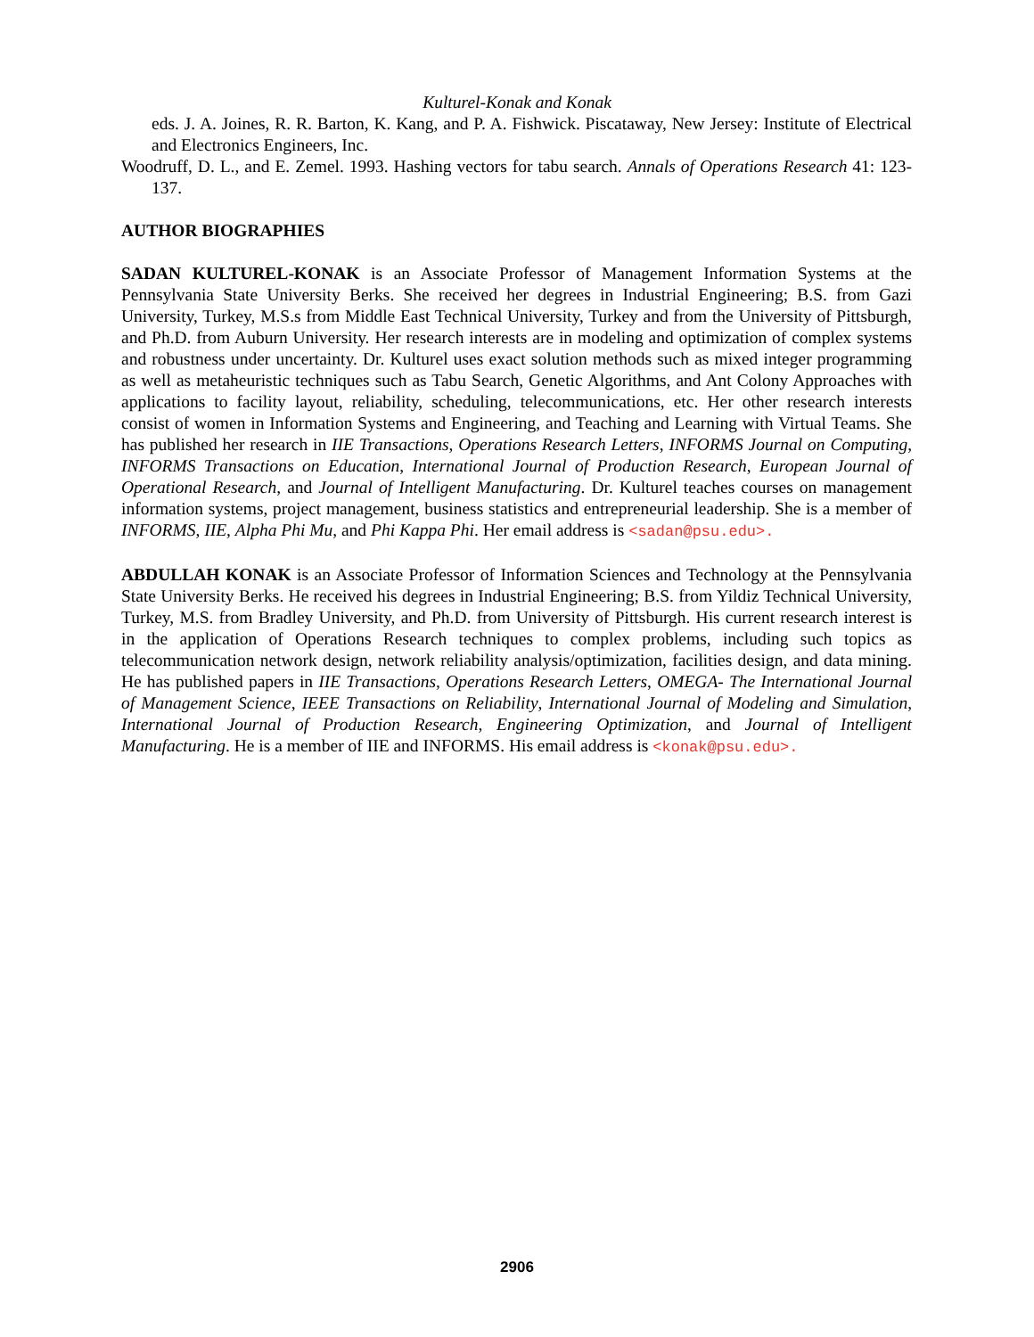Kulturel-Konak and Konak
eds. J. A. Joines, R. R. Barton, K. Kang, and P. A. Fishwick. Piscataway, New Jersey: Institute of Electrical and Electronics Engineers, Inc.
Woodruff, D. L., and E. Zemel. 1993. Hashing vectors for tabu search. Annals of Operations Research 41: 123-137.
AUTHOR BIOGRAPHIES
SADAN KULTUREL-KONAK is an Associate Professor of Management Information Systems at the Pennsylvania State University Berks. She received her degrees in Industrial Engineering; B.S. from Gazi University, Turkey, M.S.s from Middle East Technical University, Turkey and from the University of Pittsburgh, and Ph.D. from Auburn University. Her research interests are in modeling and optimization of complex systems and robustness under uncertainty. Dr. Kulturel uses exact solution methods such as mixed integer programming as well as metaheuristic techniques such as Tabu Search, Genetic Algorithms, and Ant Colony Approaches with applications to facility layout, reliability, scheduling, telecommunications, etc. Her other research interests consist of women in Information Systems and Engineering, and Teaching and Learning with Virtual Teams. She has published her research in IIE Transactions, Operations Research Letters, INFORMS Journal on Computing, INFORMS Transactions on Education, International Journal of Production Research, European Journal of Operational Research, and Journal of Intelligent Manufacturing. Dr. Kulturel teaches courses on management information systems, project management, business statistics and entrepreneurial leadership. She is a member of INFORMS, IIE, Alpha Phi Mu, and Phi Kappa Phi. Her email address is <sadan@psu.edu>.
ABDULLAH KONAK is an Associate Professor of Information Sciences and Technology at the Pennsylvania State University Berks. He received his degrees in Industrial Engineering; B.S. from Yildiz Technical University, Turkey, M.S. from Bradley University, and Ph.D. from University of Pittsburgh. His current research interest is in the application of Operations Research techniques to complex problems, including such topics as telecommunication network design, network reliability analysis/optimization, facilities design, and data mining. He has published papers in IIE Transactions, Operations Research Letters, OMEGA- The International Journal of Management Science, IEEE Transactions on Reliability, International Journal of Modeling and Simulation, International Journal of Production Research, Engineering Optimization, and Journal of Intelligent Manufacturing. He is a member of IIE and INFORMS. His email address is <konak@psu.edu>.
2906